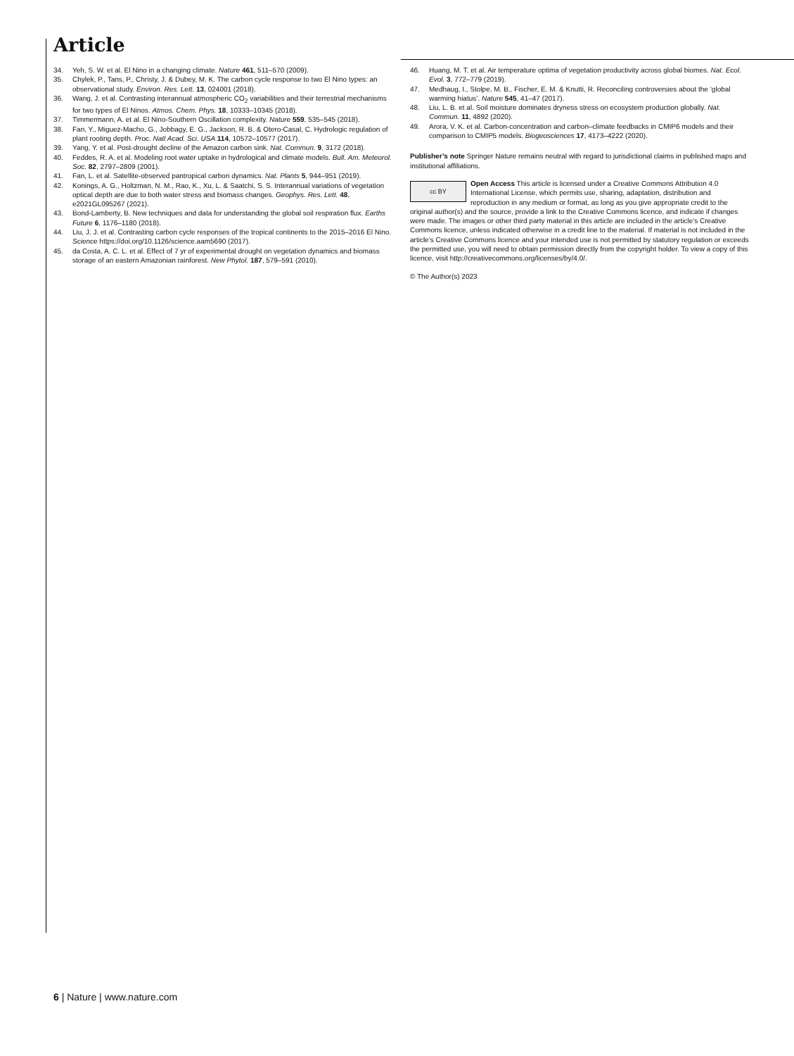Article
34. Yeh, S. W. et al. El Nino in a changing climate. Nature 461, 511–570 (2009).
35. Chylek, P., Tans, P., Christy, J. & Dubey, M. K. The carbon cycle response to two El Nino types: an observational study. Environ. Res. Lett. 13, 024001 (2018).
36. Wang, J. et al. Contrasting interannual atmospheric CO<sub>2</sub> variabilities and their terrestrial mechanisms for two types of El Ninos. Atmos. Chem. Phys. 18, 10333–10345 (2018).
37. Timmermann, A. et al. El Nino-Southern Oscillation complexity. Nature 559, 535–545 (2018).
38. Fan, Y., Miguez-Macho, G., Jobbagy, E. G., Jackson, R. B. & Otero-Casal, C. Hydrologic regulation of plant rooting depth. Proc. Natl Acad. Sci. USA 114, 10572–10577 (2017).
39. Yang, Y. et al. Post-drought decline of the Amazon carbon sink. Nat. Commun. 9, 3172 (2018).
40. Feddes, R. A. et al. Modeling root water uptake in hydrological and climate models. Bull. Am. Meteorol. Soc. 82, 2797–2809 (2001).
41. Fan, L. et al. Satellite-observed pantropical carbon dynamics. Nat. Plants 5, 944–951 (2019).
42. Konings, A. G., Holtzman, N. M., Rao, K., Xu, L. & Saatchi, S. S. Interannual variations of vegetation optical depth are due to both water stress and biomass changes. Geophys. Res. Lett. 48, e2021GL095267 (2021).
43. Bond-Lamberty, B. New techniques and data for understanding the global soil respiration flux. Earths Future 6, 1176–1180 (2018).
44. Liu, J. J. et al. Contrasting carbon cycle responses of the tropical continents to the 2015–2016 El Nino. Science https://doi.org/10.1126/science.aam5690 (2017).
45. da Costa, A. C. L. et al. Effect of 7 yr of experimental drought on vegetation dynamics and biomass storage of an eastern Amazonian rainforest. New Phytol. 187, 579–591 (2010).
46. Huang, M. T. et al. Air temperature optima of vegetation productivity across global biomes. Nat. Ecol. Evol. 3, 772–779 (2019).
47. Medhaug, I., Stolpe, M. B., Fischer, E. M. & Knutti, R. Reconciling controversies about the ‘global warming hiatus’. Nature 545, 41–47 (2017).
48. Liu, L. B. et al. Soil moisture dominates dryness stress on ecosystem production globally. Nat. Commun. 11, 4892 (2020).
49. Arora, V. K. et al. Carbon-concentration and carbon–climate feedbacks in CMIP6 models and their comparison to CMIP5 models. Biogeosciences 17, 4173–4222 (2020).
Publisher’s note Springer Nature remains neutral with regard to jurisdictional claims in published maps and institutional affiliations.
cc BY Open Access This article is licensed under a Creative Commons Attribution 4.0 International License, which permits use, sharing, adaptation, distribution and reproduction in any medium or format, as long as you give appropriate credit to the original author(s) and the source, provide a link to the Creative Commons licence, and indicate if changes were made. The images or other third party material in this article are included in the article’s Creative Commons licence, unless indicated otherwise in a credit line to the material. If material is not included in the article’s Creative Commons licence and your intended use is not permitted by statutory regulation or exceeds the permitted use, you will need to obtain permission directly from the copyright holder. To view a copy of this licence, visit http://creativecommons.org/licenses/by/4.0/.
© The Author(s) 2023
6 | Nature | www.nature.com